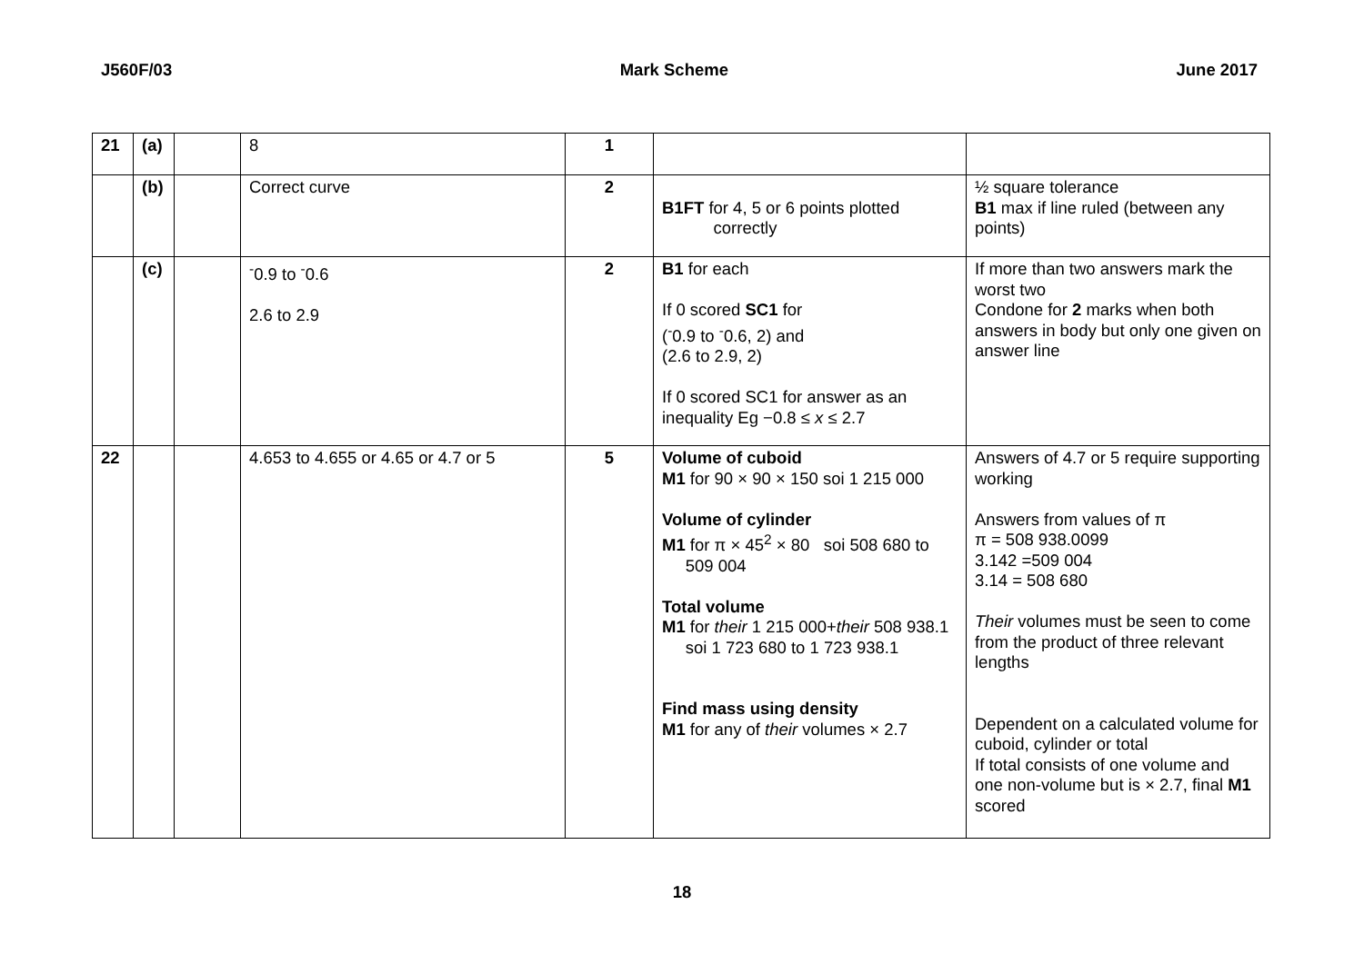J560F/03 Mark Scheme June 2017
| 21 | (a) | | 8 | 1 | | |
| | (b) | | Correct curve | 2 | B1FT for 4, 5 or 6 points plotted correctly | ½ square tolerance B1 max if line ruled (between any points) |
| | (c) | | <sup>-</sup>0.9 to <sup>-</sup>0.6 2.6 to 2.9 | 2 | B1 for each If 0 scored SC1 for (<sup>-</sup>0.9 to <sup>-</sup>0.6, 2) and (2.6 to 2.9, 2) If 0 scored SC1 for answer as an inequality Eg −0.8 ≤ x ≤ 2.7 | If more than two answers mark the worst two Condone for 2 marks when both answers in body but only one given on answer line |
| 22 | | | 4.653 to 4.655 or 4.65 or 4.7 or 5 | 5 | Volume of cuboid M1 for 90 × 90 × 150 soi 1 215 000 Volume of cylinder M1 for π × 45<sup>2</sup> × 80 soi 508 680 to 509 004 Total volume M1 for their 1 215 000+ their 508 938.1 soi 1 723 680 to 1 723 938.1 Find mass using density M1 for any of their volumes × 2.7 | Answers of 4.7 or 5 require supporting working Answers from values of π π = 508 938.0099 3.142 =509 004 3.14 = 508 680 Their volumes must be seen to come from the product of three relevant lengths Dependent on a calculated volume for cuboid, cylinder or total If total consists of one volume and one non-volume but is × 2.7, final M1 scored |
18